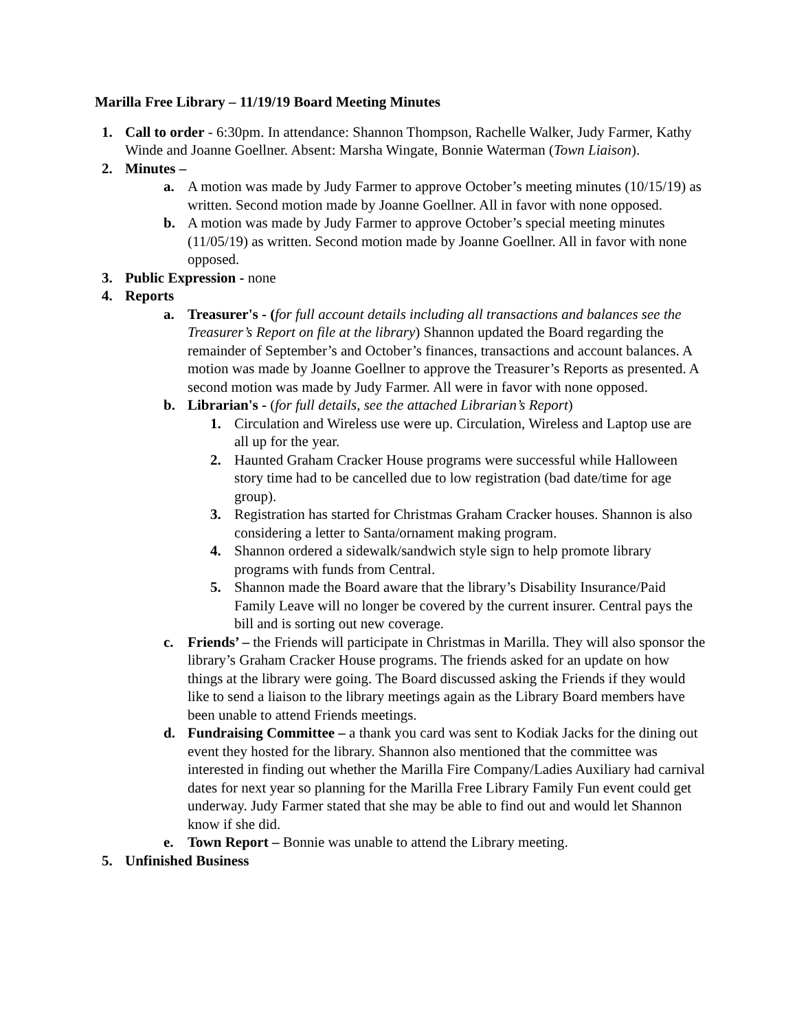Marilla Free Library – 11/19/19 Board Meeting Minutes
1. Call to order - 6:30pm. In attendance: Shannon Thompson, Rachelle Walker, Judy Farmer, Kathy Winde and Joanne Goellner. Absent: Marsha Wingate, Bonnie Waterman (Town Liaison).
2. Minutes –
a. A motion was made by Judy Farmer to approve October’s meeting minutes (10/15/19) as written. Second motion made by Joanne Goellner. All in favor with none opposed.
b. A motion was made by Judy Farmer to approve October’s special meeting minutes (11/05/19) as written. Second motion made by Joanne Goellner. All in favor with none opposed.
3. Public Expression - none
4. Reports
a. Treasurer's - (for full account details including all transactions and balances see the Treasurer’s Report on file at the library) Shannon updated the Board regarding the remainder of September’s and October’s finances, transactions and account balances. A motion was made by Joanne Goellner to approve the Treasurer’s Reports as presented. A second motion was made by Judy Farmer. All were in favor with none opposed.
b. Librarian's - (for full details, see the attached Librarian’s Report)
1. Circulation and Wireless use were up. Circulation, Wireless and Laptop use are all up for the year.
2. Haunted Graham Cracker House programs were successful while Halloween story time had to be cancelled due to low registration (bad date/time for age group).
3. Registration has started for Christmas Graham Cracker houses. Shannon is also considering a letter to Santa/ornament making program.
4. Shannon ordered a sidewalk/sandwich style sign to help promote library programs with funds from Central.
5. Shannon made the Board aware that the library’s Disability Insurance/Paid Family Leave will no longer be covered by the current insurer. Central pays the bill and is sorting out new coverage.
c. Friends’ – the Friends will participate in Christmas in Marilla. They will also sponsor the library’s Graham Cracker House programs. The friends asked for an update on how things at the library were going. The Board discussed asking the Friends if they would like to send a liaison to the library meetings again as the Library Board members have been unable to attend Friends meetings.
d. Fundraising Committee – a thank you card was sent to Kodiak Jacks for the dining out event they hosted for the library. Shannon also mentioned that the committee was interested in finding out whether the Marilla Fire Company/Ladies Auxiliary had carnival dates for next year so planning for the Marilla Free Library Family Fun event could get underway. Judy Farmer stated that she may be able to find out and would let Shannon know if she did.
e. Town Report – Bonnie was unable to attend the Library meeting.
5. Unfinished Business